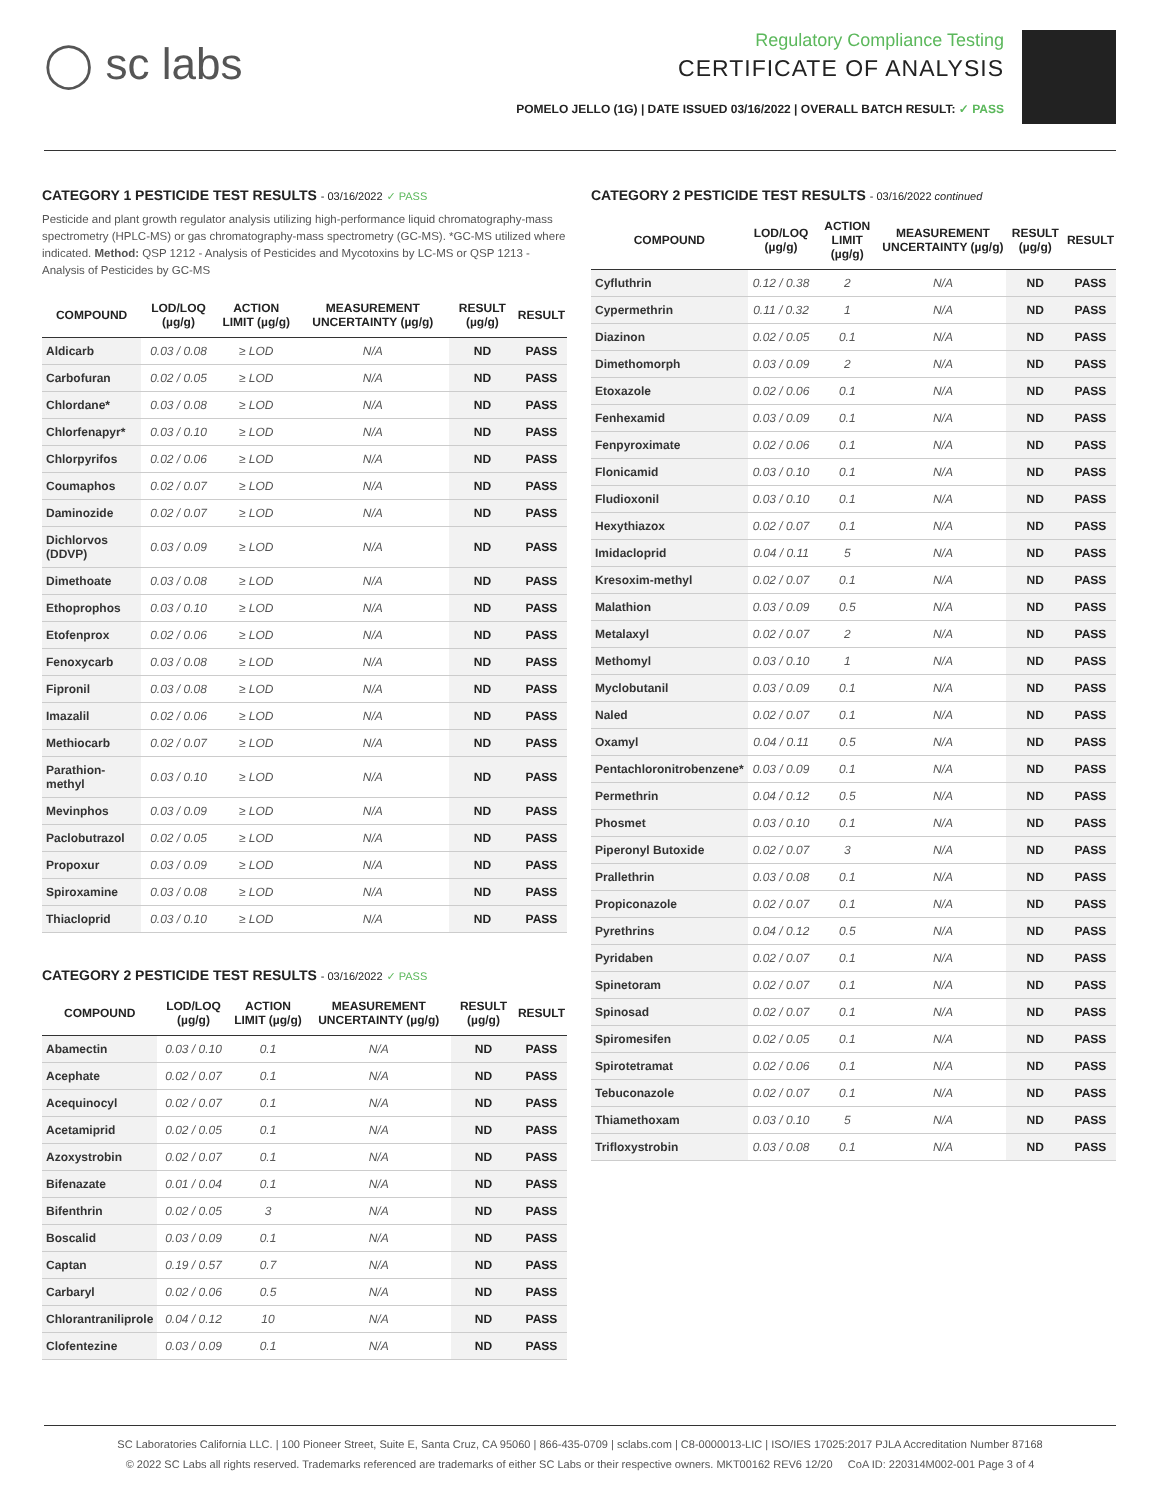◯ sc labs
Regulatory Compliance Testing
CERTIFICATE OF ANALYSIS
POMELO JELLO (1G) | DATE ISSUED 03/16/2022 | OVERALL BATCH RESULT: ✓ PASS
CATEGORY 1 PESTICIDE TEST RESULTS - 03/16/2022 ✓ PASS
Pesticide and plant growth regulator analysis utilizing high-performance liquid chromatography-mass spectrometry (HPLC-MS) or gas chromatography-mass spectrometry (GC-MS). *GC-MS utilized where indicated. Method: QSP 1212 - Analysis of Pesticides and Mycotoxins by LC-MS or QSP 1213 - Analysis of Pesticides by GC-MS
| COMPOUND | LOD/LOQ (µg/g) | ACTION LIMIT (µg/g) | MEASUREMENT UNCERTAINTY (µg/g) | RESULT (µg/g) | RESULT |
| --- | --- | --- | --- | --- | --- |
| Aldicarb | 0.03 / 0.08 | ≥ LOD | N/A | ND | PASS |
| Carbofuran | 0.02 / 0.05 | ≥ LOD | N/A | ND | PASS |
| Chlordane* | 0.03 / 0.08 | ≥ LOD | N/A | ND | PASS |
| Chlorfenapyr* | 0.03 / 0.10 | ≥ LOD | N/A | ND | PASS |
| Chlorpyrifos | 0.02 / 0.06 | ≥ LOD | N/A | ND | PASS |
| Coumaphos | 0.02 / 0.07 | ≥ LOD | N/A | ND | PASS |
| Daminozide | 0.02 / 0.07 | ≥ LOD | N/A | ND | PASS |
| Dichlorvos (DDVP) | 0.03 / 0.09 | ≥ LOD | N/A | ND | PASS |
| Dimethoate | 0.03 / 0.08 | ≥ LOD | N/A | ND | PASS |
| Ethoprophos | 0.03 / 0.10 | ≥ LOD | N/A | ND | PASS |
| Etofenprox | 0.02 / 0.06 | ≥ LOD | N/A | ND | PASS |
| Fenoxycarb | 0.03 / 0.08 | ≥ LOD | N/A | ND | PASS |
| Fipronil | 0.03 / 0.08 | ≥ LOD | N/A | ND | PASS |
| Imazalil | 0.02 / 0.06 | ≥ LOD | N/A | ND | PASS |
| Methiocarb | 0.02 / 0.07 | ≥ LOD | N/A | ND | PASS |
| Parathion-methyl | 0.03 / 0.10 | ≥ LOD | N/A | ND | PASS |
| Mevinphos | 0.03 / 0.09 | ≥ LOD | N/A | ND | PASS |
| Paclobutrazol | 0.02 / 0.05 | ≥ LOD | N/A | ND | PASS |
| Propoxur | 0.03 / 0.09 | ≥ LOD | N/A | ND | PASS |
| Spiroxamine | 0.03 / 0.08 | ≥ LOD | N/A | ND | PASS |
| Thiacloprid | 0.03 / 0.10 | ≥ LOD | N/A | ND | PASS |
CATEGORY 2 PESTICIDE TEST RESULTS - 03/16/2022 ✓ PASS
| COMPOUND | LOD/LOQ (µg/g) | ACTION LIMIT (µg/g) | MEASUREMENT UNCERTAINTY (µg/g) | RESULT (µg/g) | RESULT |
| --- | --- | --- | --- | --- | --- |
| Abamectin | 0.03 / 0.10 | 0.1 | N/A | ND | PASS |
| Acephate | 0.02 / 0.07 | 0.1 | N/A | ND | PASS |
| Acequinocyl | 0.02 / 0.07 | 0.1 | N/A | ND | PASS |
| Acetamiprid | 0.02 / 0.05 | 0.1 | N/A | ND | PASS |
| Azoxystrobin | 0.02 / 0.07 | 0.1 | N/A | ND | PASS |
| Bifenazate | 0.01 / 0.04 | 0.1 | N/A | ND | PASS |
| Bifenthrin | 0.02 / 0.05 | 3 | N/A | ND | PASS |
| Boscalid | 0.03 / 0.09 | 0.1 | N/A | ND | PASS |
| Captan | 0.19 / 0.57 | 0.7 | N/A | ND | PASS |
| Carbaryl | 0.02 / 0.06 | 0.5 | N/A | ND | PASS |
| Chlorantraniliprole | 0.04 / 0.12 | 10 | N/A | ND | PASS |
| Clofentezine | 0.03 / 0.09 | 0.1 | N/A | ND | PASS |
CATEGORY 2 PESTICIDE TEST RESULTS - 03/16/2022 continued
| COMPOUND | LOD/LOQ (µg/g) | ACTION LIMIT (µg/g) | MEASUREMENT UNCERTAINTY (µg/g) | RESULT (µg/g) | RESULT |
| --- | --- | --- | --- | --- | --- |
| Cyfluthrin | 0.12 / 0.38 | 2 | N/A | ND | PASS |
| Cypermethrin | 0.11 / 0.32 | 1 | N/A | ND | PASS |
| Diazinon | 0.02 / 0.05 | 0.1 | N/A | ND | PASS |
| Dimethomorph | 0.03 / 0.09 | 2 | N/A | ND | PASS |
| Etoxazole | 0.02 / 0.06 | 0.1 | N/A | ND | PASS |
| Fenhexamid | 0.03 / 0.09 | 0.1 | N/A | ND | PASS |
| Fenpyroximate | 0.02 / 0.06 | 0.1 | N/A | ND | PASS |
| Flonicamid | 0.03 / 0.10 | 0.1 | N/A | ND | PASS |
| Fludioxonil | 0.03 / 0.10 | 0.1 | N/A | ND | PASS |
| Hexythiazox | 0.02 / 0.07 | 0.1 | N/A | ND | PASS |
| Imidacloprid | 0.04 / 0.11 | 5 | N/A | ND | PASS |
| Kresoxim-methyl | 0.02 / 0.07 | 0.1 | N/A | ND | PASS |
| Malathion | 0.03 / 0.09 | 0.5 | N/A | ND | PASS |
| Metalaxyl | 0.02 / 0.07 | 2 | N/A | ND | PASS |
| Methomyl | 0.03 / 0.10 | 1 | N/A | ND | PASS |
| Myclobutanil | 0.03 / 0.09 | 0.1 | N/A | ND | PASS |
| Naled | 0.02 / 0.07 | 0.1 | N/A | ND | PASS |
| Oxamyl | 0.04 / 0.11 | 0.5 | N/A | ND | PASS |
| Pentachloronitrobenzene* | 0.03 / 0.09 | 0.1 | N/A | ND | PASS |
| Permethrin | 0.04 / 0.12 | 0.5 | N/A | ND | PASS |
| Phosmet | 0.03 / 0.10 | 0.1 | N/A | ND | PASS |
| Piperonyl Butoxide | 0.02 / 0.07 | 3 | N/A | ND | PASS |
| Prallethrin | 0.03 / 0.08 | 0.1 | N/A | ND | PASS |
| Propiconazole | 0.02 / 0.07 | 0.1 | N/A | ND | PASS |
| Pyrethrins | 0.04 / 0.12 | 0.5 | N/A | ND | PASS |
| Pyridaben | 0.02 / 0.07 | 0.1 | N/A | ND | PASS |
| Spinetoram | 0.02 / 0.07 | 0.1 | N/A | ND | PASS |
| Spinosad | 0.02 / 0.07 | 0.1 | N/A | ND | PASS |
| Spiromesifen | 0.02 / 0.05 | 0.1 | N/A | ND | PASS |
| Spirotetramat | 0.02 / 0.06 | 0.1 | N/A | ND | PASS |
| Tebuconazole | 0.02 / 0.07 | 0.1 | N/A | ND | PASS |
| Thiamethoxam | 0.03 / 0.10 | 5 | N/A | ND | PASS |
| Trifloxystrobin | 0.03 / 0.08 | 0.1 | N/A | ND | PASS |
SC Laboratories California LLC. | 100 Pioneer Street, Suite E, Santa Cruz, CA 95060 | 866-435-0709 | sclabs.com | C8-0000013-LIC | ISO/IES 17025:2017 PJLA Accreditation Number 87168
© 2022 SC Labs all rights reserved. Trademarks referenced are trademarks of either SC Labs or their respective owners. MKT00162 REV6 12/20 CoA ID: 220314M002-001 Page 3 of 4